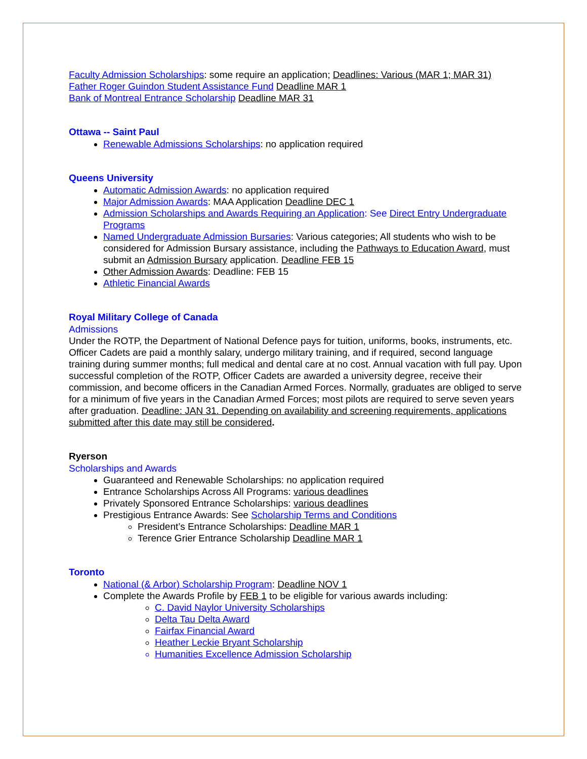Faculty Admission Scholarships: some require an application; Deadlines: Various (MAR 1; MAR 31)
Father Roger Guindon Student Assistance Fund Deadline MAR 1
Bank of Montreal Entrance Scholarship Deadline MAR 31
Ottawa -- Saint Paul
Renewable Admissions Scholarships: no application required
Queens University
Automatic Admission Awards: no application required
Major Admission Awards: MAA Application Deadline DEC 1
Admission Scholarships and Awards Requiring an Application: See Direct Entry Undergraduate Programs
Named Undergraduate Admission Bursaries: Various categories; All students who wish to be considered for Admission Bursary assistance, including the Pathways to Education Award, must submit an Admission Bursary application. Deadline FEB 15
Other Admission Awards: Deadline: FEB 15
Athletic Financial Awards
Royal Military College of Canada
Admissions
Under the ROTP, the Department of National Defence pays for tuition, uniforms, books, instruments, etc. Officer Cadets are paid a monthly salary, undergo military training, and if required, second language training during summer months; full medical and dental care at no cost. Annual vacation with full pay. Upon successful completion of the ROTP, Officer Cadets are awarded a university degree, receive their commission, and become officers in the Canadian Armed Forces. Normally, graduates are obliged to serve for a minimum of five years in the Canadian Armed Forces; most pilots are required to serve seven years after graduation. Deadline: JAN 31. Depending on availability and screening requirements, applications submitted after this date may still be considered.
Ryerson
Scholarships and Awards
Guaranteed and Renewable Scholarships: no application required
Entrance Scholarships Across All Programs: various deadlines
Privately Sponsored Entrance Scholarships: various deadlines
Prestigious Entrance Awards: See Scholarship Terms and Conditions
President’s Entrance Scholarships: Deadline MAR 1
Terence Grier Entrance Scholarship Deadline MAR 1
Toronto
National (& Arbor) Scholarship Program: Deadline NOV 1
Complete the Awards Profile by FEB 1 to be eligible for various awards including:
C. David Naylor University Scholarships
Delta Tau Delta Award
Fairfax Financial Award
Heather Leckie Bryant Scholarship
Humanities Excellence Admission Scholarship